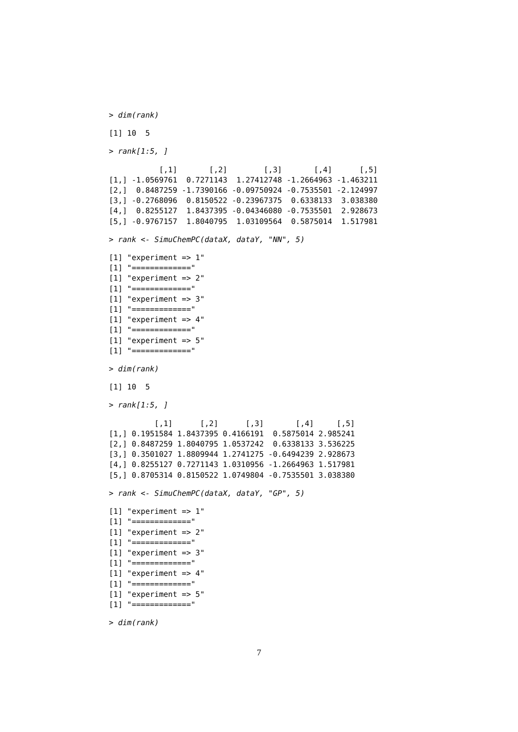> dim(rank)
[1] 10  5
> rank[1:5, ]
           [,1]       [,2]        [,3]       [,4]      [,5]
[1,] -1.0569761  0.7271143  1.27412748 -1.2664963 -1.463211
[2,]  0.8487259 -1.7390166 -0.09750924 -0.7535501 -2.124997
[3,] -0.2768096  0.8150522 -0.23967375  0.6338133  3.038380
[4,]  0.8255127  1.8437395 -0.04346080 -0.7535501  2.928673
[5,] -0.9767157  1.8040795  1.03109564  0.5875014  1.517981
> rank <- SimuChemPC(dataX, dataY, "NN", 5)
[1] "experiment => 1"
[1] "============="
[1] "experiment => 2"
[1] "============="
[1] "experiment => 3"
[1] "============="
[1] "experiment => 4"
[1] "============="
[1] "experiment => 5"
[1] "============="
> dim(rank)
[1] 10  5
> rank[1:5, ]
          [,1]      [,2]      [,3]       [,4]     [,5]
[1,] 0.1951584 1.8437395 0.4166191  0.5875014 2.985241
[2,] 0.8487259 1.8040795 1.0537242  0.6338133 3.536225
[3,] 0.3501027 1.8809944 1.2741275 -0.6494239 2.928673
[4,] 0.8255127 0.7271143 1.0310956 -1.2664963 1.517981
[5,] 0.8705314 0.8150522 1.0749804 -0.7535501 3.038380
> rank <- SimuChemPC(dataX, dataY, "GP", 5)
[1] "experiment => 1"
[1] "============="
[1] "experiment => 2"
[1] "============="
[1] "experiment => 3"
[1] "============="
[1] "experiment => 4"
[1] "============="
[1] "experiment => 5"
[1] "============="
> dim(rank)
7